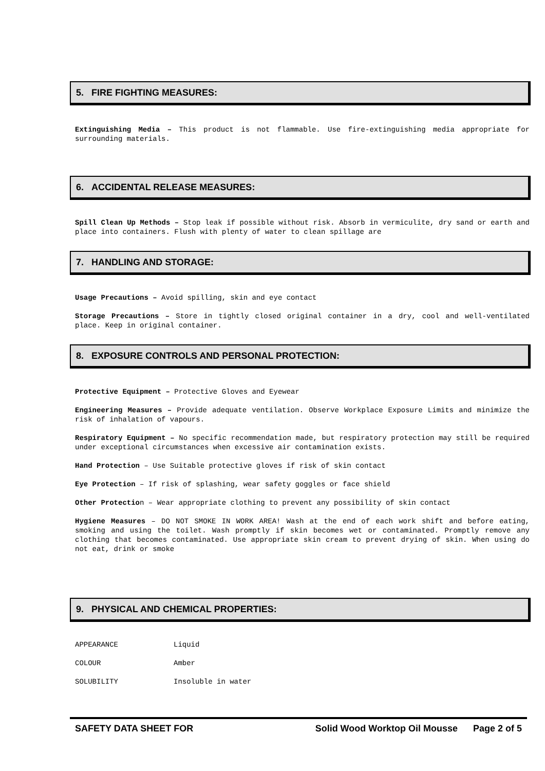5. FIRE FIGHTING MEASURES:
Extinguishing Media – This product is not flammable. Use fire-extinguishing media appropriate for surrounding materials.
6. ACCIDENTAL RELEASE MEASURES:
Spill Clean Up Methods – Stop leak if possible without risk. Absorb in vermiculite, dry sand or earth and place into containers. Flush with plenty of water to clean spillage are
7. HANDLING AND STORAGE:
Usage Precautions – Avoid spilling, skin and eye contact
Storage Precautions – Store in tightly closed original container in a dry, cool and well-ventilated place. Keep in original container.
8. EXPOSURE CONTROLS AND PERSONAL PROTECTION:
Protective Equipment – Protective Gloves and Eyewear
Engineering Measures – Provide adequate ventilation. Observe Workplace Exposure Limits and minimize the risk of inhalation of vapours.
Respiratory Equipment – No specific recommendation made, but respiratory protection may still be required under exceptional circumstances when excessive air contamination exists.
Hand Protection – Use Suitable protective gloves if risk of skin contact
Eye Protection – If risk of splashing, wear safety goggles or face shield
Other Protection – Wear appropriate clothing to prevent any possibility of skin contact
Hygiene Measures – DO NOT SMOKE IN WORK AREA! Wash at the end of each work shift and before eating, smoking and using the toilet. Wash promptly if skin becomes wet or contaminated. Promptly remove any clothing that becomes contaminated. Use appropriate skin cream to prevent drying of skin. When using do not eat, drink or smoke
9. PHYSICAL AND CHEMICAL PROPERTIES:
APPEARANCE Liquid
COLOUR Amber
SOLUBILITY Insoluble in water
SAFETY DATA SHEET FOR Solid Wood Worktop Oil Mousse Page 2 of 5